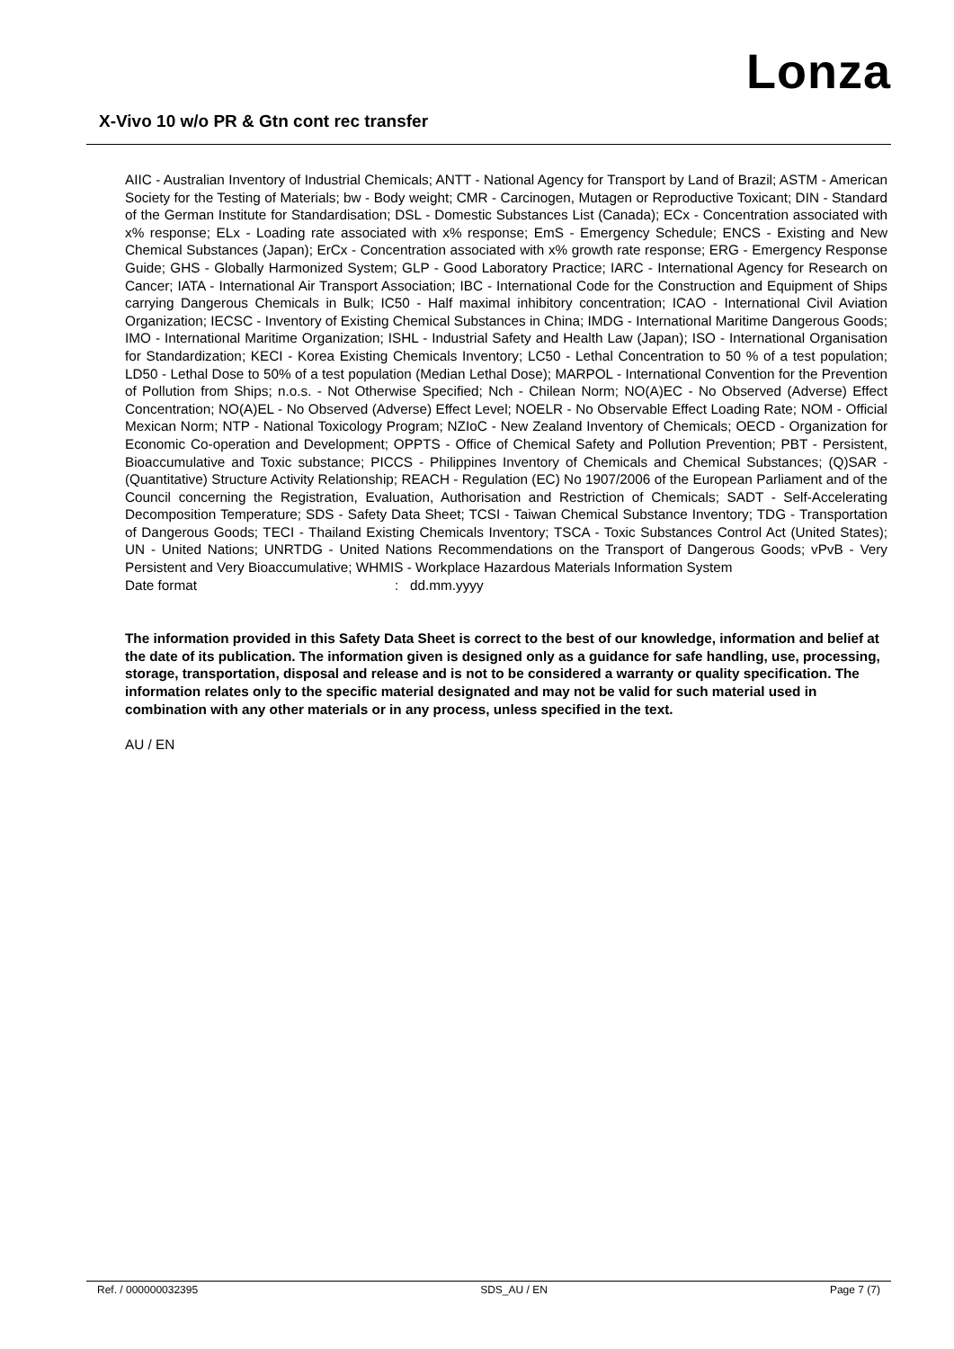Lonza
X-Vivo 10 w/o PR & Gtn cont rec transfer
AIIC - Australian Inventory of Industrial Chemicals; ANTT - National Agency for Transport by Land of Brazil; ASTM - American Society for the Testing of Materials; bw - Body weight; CMR - Carcinogen, Mutagen or Reproductive Toxicant; DIN - Standard of the German Institute for Standardisation; DSL - Domestic Substances List (Canada); ECx - Concentration associated with x% response; ELx - Loading rate associated with x% response; EmS - Emergency Schedule; ENCS - Existing and New Chemical Substances (Japan); ErCx - Concentration associated with x% growth rate response; ERG - Emergency Response Guide; GHS - Globally Harmonized System; GLP - Good Laboratory Practice; IARC - International Agency for Research on Cancer; IATA - International Air Transport Association; IBC - International Code for the Construction and Equipment of Ships carrying Dangerous Chemicals in Bulk; IC50 - Half maximal inhibitory concentration; ICAO - International Civil Aviation Organization; IECSC - Inventory of Existing Chemical Substances in China; IMDG - International Maritime Dangerous Goods; IMO - International Maritime Organization; ISHL - Industrial Safety and Health Law (Japan); ISO - International Organisation for Standardization; KECI - Korea Existing Chemicals Inventory; LC50 - Lethal Concentration to 50 % of a test population; LD50 - Lethal Dose to 50% of a test population (Median Lethal Dose); MARPOL - International Convention for the Prevention of Pollution from Ships; n.o.s. - Not Otherwise Specified; Nch - Chilean Norm; NO(A)EC - No Observed (Adverse) Effect Concentration; NO(A)EL - No Observed (Adverse) Effect Level; NOELR - No Observable Effect Loading Rate; NOM - Official Mexican Norm; NTP - National Toxicology Program; NZIoC - New Zealand Inventory of Chemicals; OECD - Organization for Economic Co-operation and Development; OPPTS - Office of Chemical Safety and Pollution Prevention; PBT - Persistent, Bioaccumulative and Toxic substance; PICCS - Philippines Inventory of Chemicals and Chemical Substances; (Q)SAR - (Quantitative) Structure Activity Relationship; REACH - Regulation (EC) No 1907/2006 of the European Parliament and of the Council concerning the Registration, Evaluation, Authorisation and Restriction of Chemicals; SADT - Self-Accelerating Decomposition Temperature; SDS - Safety Data Sheet; TCSI - Taiwan Chemical Substance Inventory; TDG - Transportation of Dangerous Goods; TECI - Thailand Existing Chemicals Inventory; TSCA - Toxic Substances Control Act (United States); UN - United Nations; UNRTDG - United Nations Recommendations on the Transport of Dangerous Goods; vPvB - Very Persistent and Very Bioaccumulative; WHMIS - Workplace Hazardous Materials Information System
Date format : dd.mm.yyyy
The information provided in this Safety Data Sheet is correct to the best of our knowledge, information and belief at the date of its publication. The information given is designed only as a guidance for safe handling, use, processing, storage, transportation, disposal and release and is not to be considered a warranty or quality specification. The information relates only to the specific material designated and may not be valid for such material used in combination with any other materials or in any process, unless specified in the text.
AU / EN
Ref. / 000000032395 SDS_AU / EN Page 7 (7)